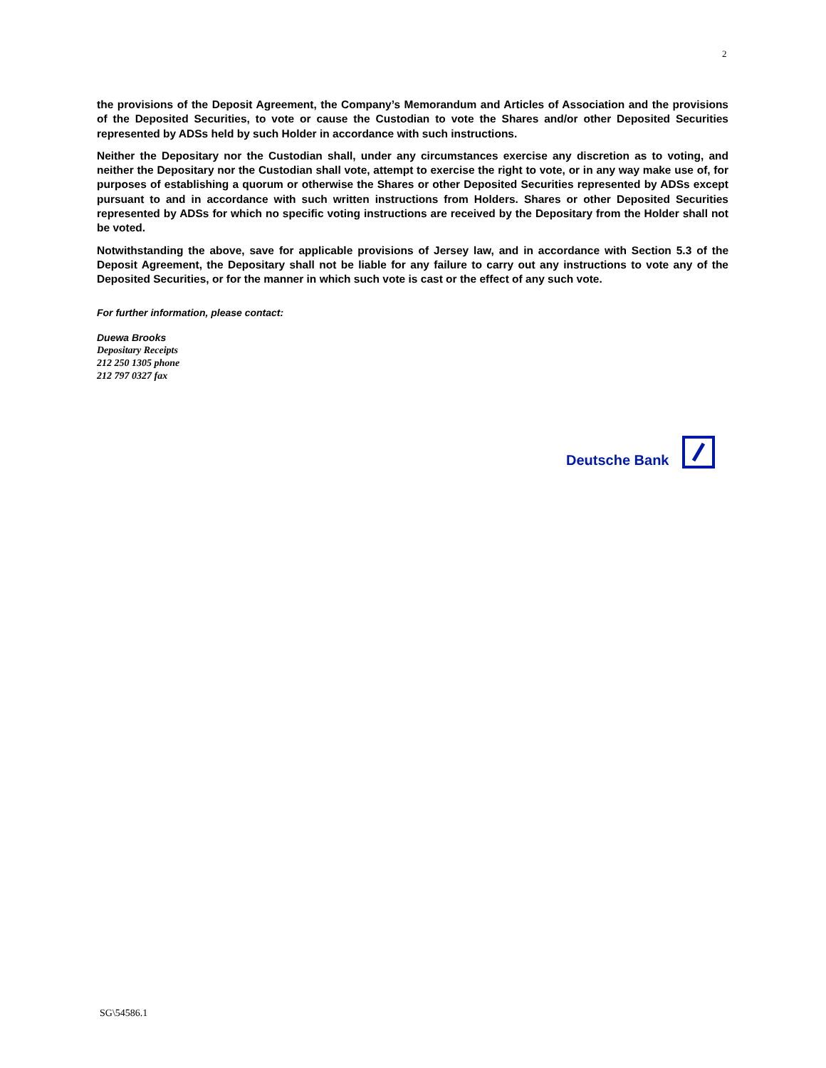2
the provisions of the Deposit Agreement, the Company’s Memorandum and Articles of Association and the provisions of the Deposited Securities, to vote or cause the Custodian to vote the Shares and/or other Deposited Securities represented by ADSs held by such Holder in accordance with such instructions.
Neither the Depositary nor the Custodian shall, under any circumstances exercise any discretion as to voting, and neither the Depositary nor the Custodian shall vote, attempt to exercise the right to vote, or in any way make use of, for purposes of establishing a quorum or otherwise the Shares or other Deposited Securities represented by ADSs except pursuant to and in accordance with such written instructions from Holders. Shares or other Deposited Securities represented by ADSs for which no specific voting instructions are received by the Depositary from the Holder shall not be voted.
Notwithstanding the above, save for applicable provisions of Jersey law, and in accordance with Section 5.3 of the Deposit Agreement, the Depositary shall not be liable for any failure to carry out any instructions to vote any of the Deposited Securities, or for the manner in which such vote is cast or the effect of any such vote.
For further information, please contact:
Duewa Brooks
Depositary Receipts
212 250 1305 phone
212 797 0327 fax
Deutsche Bank
SG\54586.1